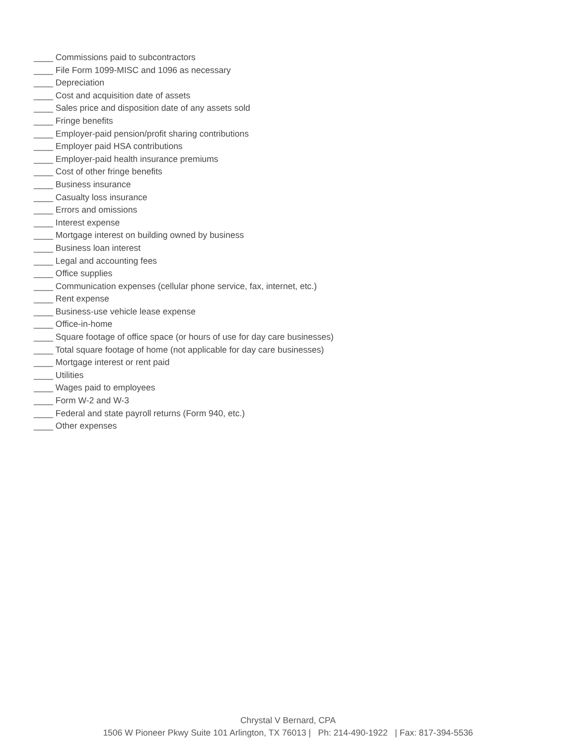____ Commissions paid to subcontractors
____ File Form 1099-MISC and 1096 as necessary
____ Depreciation
____ Cost and acquisition date of assets
____ Sales price and disposition date of any assets sold
____ Fringe benefits
____ Employer-paid pension/profit sharing contributions
____ Employer paid HSA contributions
____ Employer-paid health insurance premiums
____ Cost of other fringe benefits
____ Business insurance
____ Casualty loss insurance
____ Errors and omissions
____ Interest expense
____ Mortgage interest on building owned by business
____ Business loan interest
____ Legal and accounting fees
____ Office supplies
____ Communication expenses (cellular phone service, fax, internet, etc.)
____ Rent expense
____ Business-use vehicle lease expense
____ Office-in-home
____ Square footage of office space (or hours of use for day care businesses)
____ Total square footage of home (not applicable for day care businesses)
____ Mortgage interest or rent paid
____ Utilities
____ Wages paid to employees
____ Form W-2 and W-3
____ Federal and state payroll returns (Form 940, etc.)
____ Other expenses
Chrystal V Bernard, CPA
1506 W Pioneer Pkwy Suite 101 Arlington, TX 76013 | Ph: 214-490-1922 | Fax: 817-394-5536